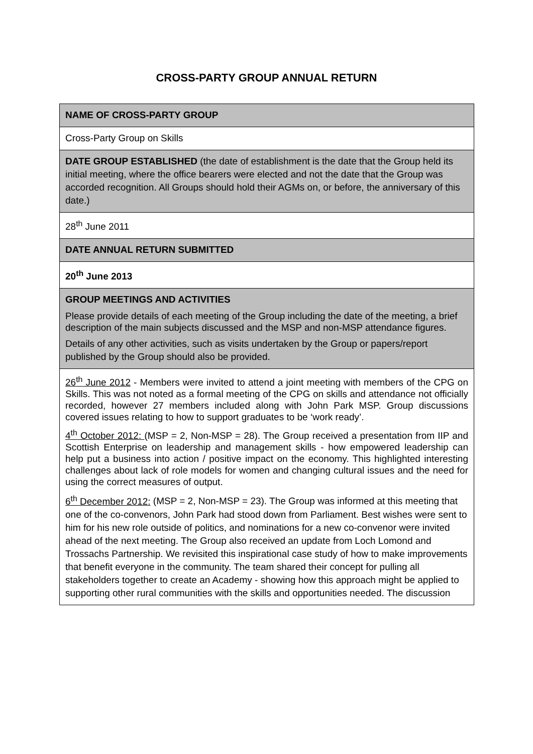CROSS-PARTY GROUP ANNUAL RETURN
| NAME OF CROSS-PARTY GROUP |
| Cross-Party Group on Skills |
| DATE GROUP ESTABLISHED (the date of establishment is the date that the Group held its initial meeting, where the office bearers were elected and not the date that the Group was accorded recognition. All Groups should hold their AGMs on, or before, the anniversary of this date.) |
| 28<sup>th</sup> June 2011 |
| DATE ANNUAL RETURN SUBMITTED |
| 20<sup>th</sup> June 2013 |
| GROUP MEETINGS AND ACTIVITIES Please provide details of each meeting of the Group including the date of the meeting, a brief description of the main subjects discussed and the MSP and non-MSP attendance figures. Details of any other activities, such as visits undertaken by the Group or papers/report published by the Group should also be provided. |
| 26<sup>th</sup> June 2012 - Members were invited to attend a joint meeting with members of the CPG on Skills. This was not noted as a formal meeting of the CPG on skills and attendance not officially recorded, however 27 members included along with John Park MSP. Group discussions covered issues relating to how to support graduates to be ‘work ready’. 4<sup>th</sup> October 2012: (MSP = 2, Non-MSP = 28). The Group received a presentation from IIP and Scottish Enterprise on leadership and management skills - how empowered leadership can help put a business into action / positive impact on the economy. This highlighted interesting challenges about lack of role models for women and changing cultural issues and the need for using the correct measures of output. 6<sup>th</sup> December 2012: (MSP = 2, Non-MSP = 23). The Group was informed at this meeting that one of the co-convenors, John Park had stood down from Parliament. Best wishes were sent to him for his new role outside of politics, and nominations for a new co-convenor were invited ahead of the next meeting. The Group also received an update from Loch Lomond and Trossachs Partnership. We revisited this inspirational case study of how to make improvements that benefit everyone in the community. The team shared their concept for pulling all stakeholders together to create an Academy - showing how this approach might be applied to supporting other rural communities with the skills and opportunities needed. The discussion |